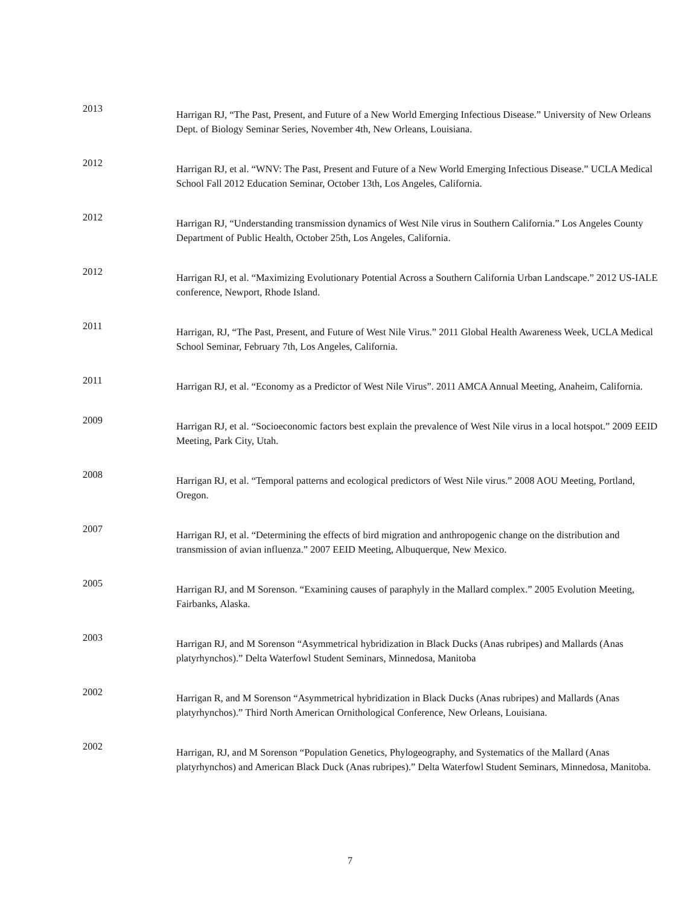2013
Harrigan RJ, “The Past, Present, and Future of a New World Emerging Infectious Disease.” University of New Orleans Dept. of Biology Seminar Series, November 4th, New Orleans, Louisiana.
2012
Harrigan RJ, et al. “WNV: The Past, Present and Future of a New World Emerging Infectious Disease.” UCLA Medical School Fall 2012 Education Seminar, October 13th, Los Angeles, California.
2012
Harrigan RJ, “Understanding transmission dynamics of West Nile virus in Southern California.” Los Angeles County Department of Public Health, October 25th, Los Angeles, California.
2012
Harrigan RJ, et al. “Maximizing Evolutionary Potential Across a Southern California Urban Landscape.” 2012 US-IALE conference, Newport, Rhode Island.
2011
Harrigan, RJ, “The Past, Present, and Future of West Nile Virus.” 2011 Global Health Awareness Week, UCLA Medical School Seminar, February 7th, Los Angeles, California.
2011
Harrigan RJ, et al. “Economy as a Predictor of West Nile Virus”. 2011 AMCA Annual Meeting, Anaheim, California.
2009
Harrigan RJ, et al. “Socioeconomic factors best explain the prevalence of West Nile virus in a local hotspot.” 2009 EEID Meeting, Park City, Utah.
2008
Harrigan RJ, et al. “Temporal patterns and ecological predictors of West Nile virus.” 2008 AOU Meeting, Portland, Oregon.
2007
Harrigan RJ, et al. “Determining the effects of bird migration and anthropogenic change on the distribution and transmission of avian influenza.” 2007 EEID Meeting, Albuquerque, New Mexico.
2005
Harrigan RJ, and M Sorenson. “Examining causes of paraphyly in the Mallard complex.” 2005 Evolution Meeting, Fairbanks, Alaska.
2003
Harrigan RJ, and M Sorenson “Asymmetrical hybridization in Black Ducks (Anas rubripes) and Mallards (Anas platyrhynchos).” Delta Waterfowl Student Seminars, Minnedosa, Manitoba
2002
Harrigan R, and M Sorenson “Asymmetrical hybridization in Black Ducks (Anas rubripes) and Mallards (Anas platyrhynchos).” Third North American Ornithological Conference, New Orleans, Louisiana.
2002
Harrigan, RJ, and M Sorenson “Population Genetics, Phylogeography, and Systematics of the Mallard (Anas platyrhynchos) and American Black Duck (Anas rubripes).” Delta Waterfowl Student Seminars, Minnedosa, Manitoba.
7